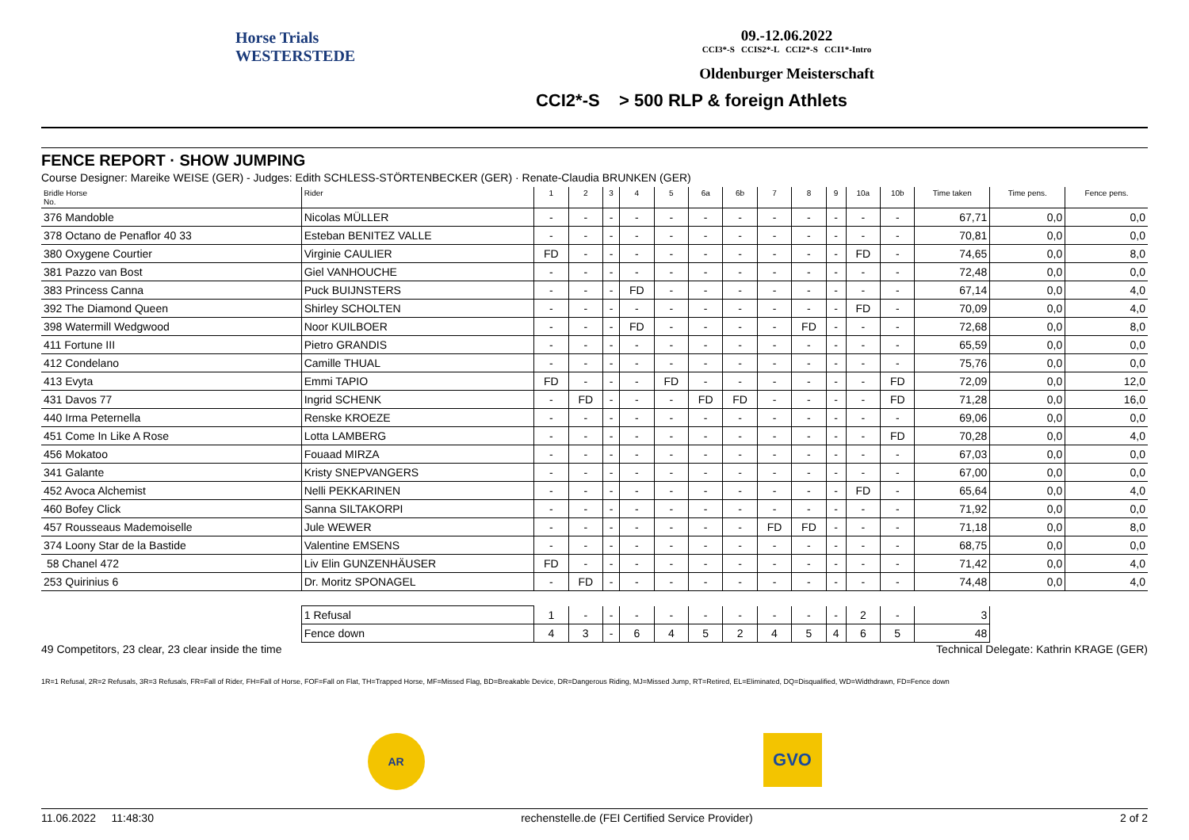Horse Trials
WESTERSTEDE
09.-12.06.2022
CCI3*-S CCIS2*-L CCI2*-S CCI1*-Intro
Oldenburger Meisterschaft
CCI2*-S > 500 RLP & foreign Athlets
FENCE REPORT · SHOW JUMPING
Course Designer: Mareike WEISE (GER) - Judges: Edith SCHLESS-STÖRTENBECKER (GER) · Renate-Claudia BRUNKEN (GER)
| Bridle Horse No. | Rider | 1 | 2 | 3 | 4 | 5 | 6a | 6b | 7 | 8 | 9 | 10a | 10b | Time taken | Time pens. | Fence pens. |
| --- | --- | --- | --- | --- | --- | --- | --- | --- | --- | --- | --- | --- | --- | --- | --- | --- |
| 376 Mandoble | Nicolas MÜLLER | - | - | - | - | - | - | - | - | - | - | - | - | 67,71 | 0,0 | 0,0 |
| 378 Octano de Penaflor 40 33 | Esteban BENITEZ VALLE | - | - | - | - | - | - | - | - | - | - | - | - | 70,81 | 0,0 | 0,0 |
| 380 Oxygene Courtier | Virginie CAULIER | FD | - | - | - | - | - | - | - | - | - | FD | - | 74,65 | 0,0 | 8,0 |
| 381 Pazzo van Bost | Giel VANHOUCHE | - | - | - | - | - | - | - | - | - | - | - | - | 72,48 | 0,0 | 0,0 |
| 383 Princess Canna | Puck BUIJNSTERS | - | - | - | FD | - | - | - | - | - | - | - | - | 67,14 | 0,0 | 4,0 |
| 392 The Diamond Queen | Shirley SCHOLTEN | - | - | - | - | - | - | - | - | - | - | FD | - | 70,09 | 0,0 | 4,0 |
| 398 Watermill Wedgwood | Noor KUILBOER | - | - | - | FD | - | - | - | - | FD | - | - | - | 72,68 | 0,0 | 8,0 |
| 411 Fortune III | Pietro GRANDIS | - | - | - | - | - | - | - | - | - | - | - | - | 65,59 | 0,0 | 0,0 |
| 412 Condelano | Camille THUAL | - | - | - | - | - | - | - | - | - | - | - | - | 75,76 | 0,0 | 0,0 |
| 413 Evyta | Emmi TAPIO | FD | - | - | - | FD | - | - | - | - | - | - | FD | 72,09 | 0,0 | 12,0 |
| 431 Davos 77 | Ingrid SCHENK | - | FD | - | - | - | FD | FD | - | - | - | - | FD | 71,28 | 0,0 | 16,0 |
| 440 Irma Peternella | Renske KROEZE | - | - | - | - | - | - | - | - | - | - | - | - | 69,06 | 0,0 | 0,0 |
| 451 Come In Like A Rose | Lotta LAMBERG | - | - | - | - | - | - | - | - | - | - | - | FD | 70,28 | 0,0 | 4,0 |
| 456 Mokatoo | Fouaad MIRZA | - | - | - | - | - | - | - | - | - | - | - | - | 67,03 | 0,0 | 0,0 |
| 341 Galante | Kristy SNEPVANGERS | - | - | - | - | - | - | - | - | - | - | - | - | 67,00 | 0,0 | 0,0 |
| 452 Avoca Alchemist | Nelli PEKKARINEN | - | - | - | - | - | - | - | - | - | - | FD | - | 65,64 | 0,0 | 4,0 |
| 460 Bofey Click | Sanna SILTAKORPI | - | - | - | - | - | - | - | - | - | - | - | - | 71,92 | 0,0 | 0,0 |
| 457 Rousseaus Mademoiselle | Jule WEWER | - | - | - | - | - | - | - | FD | FD | - | - | - | 71,18 | 0,0 | 8,0 |
| 374 Loony Star de la Bastide | Valentine EMSENS | - | - | - | - | - | - | - | - | - | - | - | - | 68,75 | 0,0 | 0,0 |
| 58 Chanel 472 | Liv Elin GUNZENHÄUSER | FD | - | - | - | - | - | - | - | - | - | - | - | 71,42 | 0,0 | 4,0 |
| 253 Quirinius 6 | Dr. Moritz SPONAGEL | - | FD | - | - | - | - | - | - | - | - | - | - | 74,48 | 0,0 | 4,0 |
| | 1 Refusal | 1 | - | - | - | - | - | - | - | - | - | 2 | - | 3 | | |
| | Fence down | 4 | 3 | - | 6 | 4 | 5 | 2 | 4 | 5 | 4 | 6 | 5 | 48 | | |
49 Competitors, 23 clear, 23 clear inside the time Technical Delegate: Kathrin KRAGE (GER)
1R=1 Refusal, 2R=2 Refusals, 3R=3 Refusals, FR=Fall of Rider, FH=Fall of Horse, FOF=Fall on Flat, TH=Trapped Horse, MF=Missed Flag, BD=Breakable Device, DR=Dangerous Riding, MJ=Missed Jump, RT=Retired, EL=Eliminated, DQ=Disqualified, WD=Widthdrawn, FD=Fence down
AR
GVO
11.06.2022 11:48:30 rechenstelle.de (FEI Certified Service Provider) 2 of 2